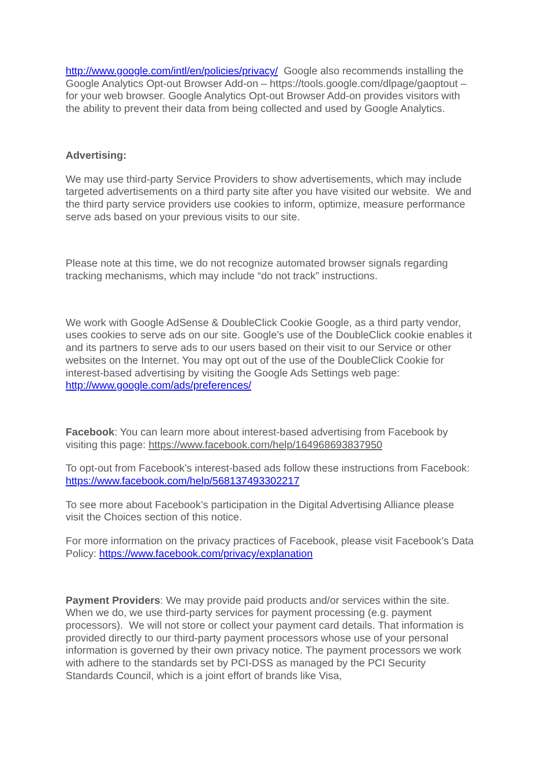http://www.google.com/intl/en/policies/privacy/ Google also recommends installing the Google Analytics Opt-out Browser Add-on – https://tools.google.com/dlpage/gaoptout – for your web browser. Google Analytics Opt-out Browser Add-on provides visitors with the ability to prevent their data from being collected and used by Google Analytics.
Advertising:
We may use third-party Service Providers to show advertisements, which may include targeted advertisements on a third party site after you have visited our website. We and the third party service providers use cookies to inform, optimize, measure performance serve ads based on your previous visits to our site.
Please note at this time, we do not recognize automated browser signals regarding tracking mechanisms, which may include “do not track” instructions.
We work with Google AdSense & DoubleClick Cookie Google, as a third party vendor, uses cookies to serve ads on our site. Google’s use of the DoubleClick cookie enables it and its partners to serve ads to our users based on their visit to our Service or other websites on the Internet. You may opt out of the use of the DoubleClick Cookie for interest-based advertising by visiting the Google Ads Settings web page: http://www.google.com/ads/preferences/
Facebook: You can learn more about interest-based advertising from Facebook by visiting this page: https://www.facebook.com/help/164968693837950
To opt-out from Facebook’s interest-based ads follow these instructions from Facebook: https://www.facebook.com/help/568137493302217
To see more about Facebook’s participation in the Digital Advertising Alliance please visit the Choices section of this notice.
For more information on the privacy practices of Facebook, please visit Facebook’s Data Policy: https://www.facebook.com/privacy/explanation
Payment Providers: We may provide paid products and/or services within the site. When we do, we use third-party services for payment processing (e.g. payment processors). We will not store or collect your payment card details. That information is provided directly to our third-party payment processors whose use of your personal information is governed by their own privacy notice. The payment processors we work with adhere to the standards set by PCI-DSS as managed by the PCI Security Standards Council, which is a joint effort of brands like Visa,